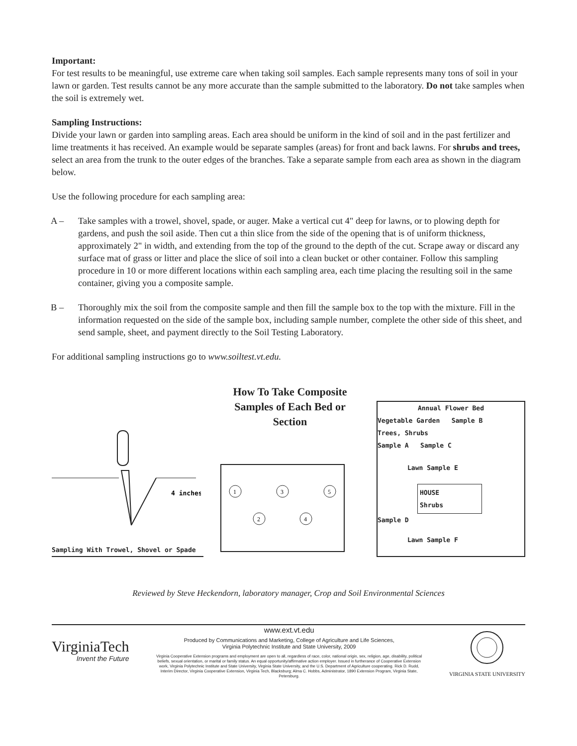Important:
For test results to be meaningful, use extreme care when taking soil samples. Each sample represents many tons of soil in your lawn or garden. Test results cannot be any more accurate than the sample submitted to the laboratory. Do not take samples when the soil is extremely wet.
Sampling Instructions:
Divide your lawn or garden into sampling areas. Each area should be uniform in the kind of soil and in the past fertilizer and lime treatments it has received. An example would be separate samples (areas) for front and back lawns. For shrubs and trees, select an area from the trunk to the outer edges of the branches. Take a separate sample from each area as shown in the diagram below.
Use the following procedure for each sampling area:
A – Take samples with a trowel, shovel, spade, or auger. Make a vertical cut 4" deep for lawns, or to plowing depth for gardens, and push the soil aside. Then cut a thin slice from the side of the opening that is of uniform thickness, approximately 2" in width, and extending from the top of the ground to the depth of the cut. Scrape away or discard any surface mat of grass or litter and place the slice of soil into a clean bucket or other container. Follow this sampling procedure in 10 or more different locations within each sampling area, each time placing the resulting soil in the same container, giving you a composite sample.
B – Thoroughly mix the soil from the composite sample and then fill the sample box to the top with the mixture. Fill in the information requested on the side of the sample box, including sample number, complete the other side of this sheet, and send sample, sheet, and payment directly to the Soil Testing Laboratory.
For additional sampling instructions go to www.soiltest.vt.edu.
4 inches
Sampling With Trowel, Shovel or Spade
How To Take Composite
Samples of Each Bed or Section
1
2
3
4
5
Annual Flower Bed
Vegetable Garden Sample B
Trees, Shrubs
Sample A Sample C
Lawn Sample E
HOUSE
Shrubs
Sample D
Lawn Sample F
Reviewed by Steve Heckendorn, laboratory manager, Crop and Soil Environmental Sciences
VirginiaTech
Invent the Future
www.ext.vt.edu
Produced by Communications and Marketing, College of Agriculture and Life Sciences,
Virginia Polytechnic Institute and State University, 2009
Virginia Cooperative Extension programs and employment are open to all, regardless of race, color, national origin, sex, religion, age, disability, political beliefs, sexual orientation, or marital or family status. An equal opportunity/affirmative action employer. Issued in furtherance of Cooperative Extension work, Virginia Polytechnic Institute and State University, Virginia State University, and the U.S. Department of Agriculture cooperating. Rick D. Rudd, Interim Director, Virginia Cooperative Extension, Virginia Tech, Blacksburg; Alma C. Hobbs, Administrator, 1890 Extension Program, Virginia State, Petersburg.
VIRGINIA STATE UNIVERSITY